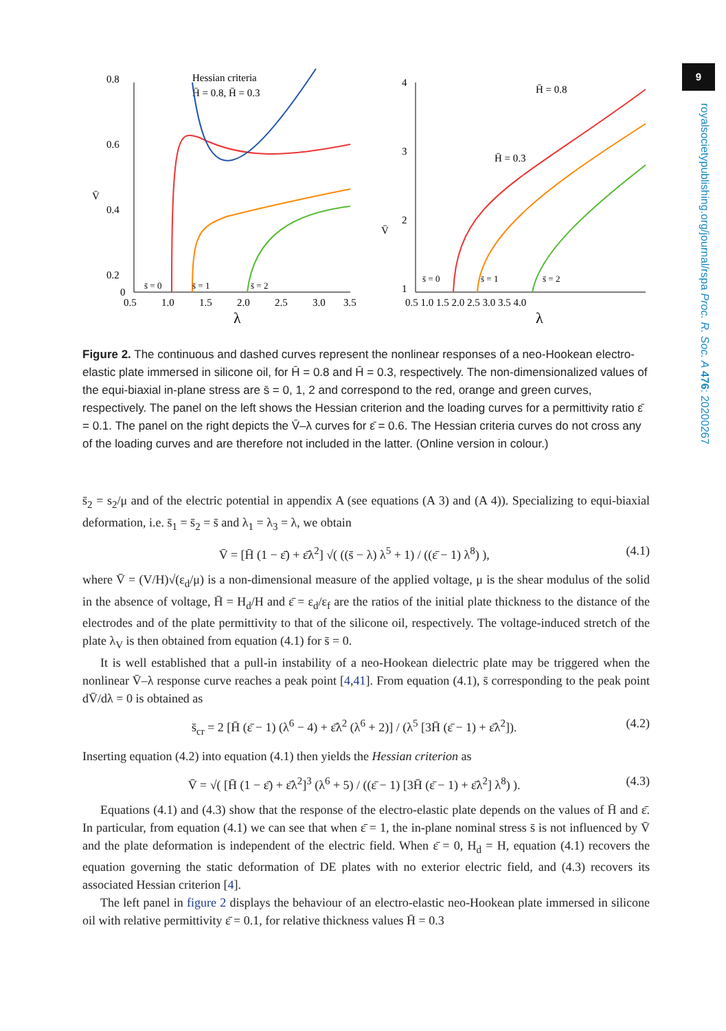9
royalsocietypublishing.org/journal/rspa Proc. R. Soc. A 476: 20200267
0.8
0.6
0.4
0.2
0
V̄
0.5
1.0
1.5
2.0
2.5
3.0
3.5
λ
Hessian criteria
H̄ = 0.8, H̄ = 0.3
s̄ = 0
s̄ = 1
s̄ = 2
4
3
2
1
V̄
0.5 1.0 1.5 2.0 2.5 3.0 3.5 4.0
λ
H̄ = 0.8
H̄ = 0.3
s̄ = 0
s̄ = 1
s̄ = 2
Figure 2. The continuous and dashed curves represent the nonlinear responses of a neo-Hookean electro-elastic plate immersed in silicone oil, for H̄ = 0.8 and H̄ = 0.3, respectively. The non-dimensionalized values of the equi-biaxial in-plane stress are s̄ = 0, 1, 2 and correspond to the red, orange and green curves, respectively. The panel on the left shows the Hessian criterion and the loading curves for a permittivity ratio ε̄ = 0.1. The panel on the right depicts the V̄–λ curves for ε̄ = 0.6. The Hessian criteria curves do not cross any of the loading curves and are therefore not included in the latter. (Online version in colour.)
s̄<sub>2</sub> = s<sub>2</sub>/μ and of the electric potential in appendix A (see equations (A 3) and (A 4)). Specializing to equi-biaxial deformation, i.e. s̄<sub>1</sub> = s̄<sub>2</sub> = s̄ and λ<sub>1</sub> = λ<sub>3</sub> = λ, we obtain
V̄ = [H̄ (1 − ε̄) + ε̄λ<sup>2</sup>] √( ((s̄ − λ) λ<sup>5</sup> + 1) / ((ε̄ − 1) λ<sup>8</sup>) ), (4.1)
where V̄ = (V/H)√(ε<sub>d</sub>/μ) is a non-dimensional measure of the applied voltage, μ is the shear modulus of the solid in the absence of voltage, H̄ = H<sub>d</sub>/H and ε̄ = ε<sub>d</sub>/ε<sub>f</sub> are the ratios of the initial plate thickness to the distance of the electrodes and of the plate permittivity to that of the silicone oil, respectively. The voltage-induced stretch of the plate λ<sub>V</sub> is then obtained from equation (4.1) for s̄ = 0.
It is well established that a pull-in instability of a neo-Hookean dielectric plate may be triggered when the nonlinear V̄–λ response curve reaches a peak point [4,41]. From equation (4.1), s̄ corresponding to the peak point dV̄/dλ = 0 is obtained as
s̄<sub>cr</sub> = 2 [H̄ (ε̄ − 1) (λ<sup>6</sup> − 4) + ε̄λ<sup>2</sup> (λ<sup>6</sup> + 2)] / (λ<sup>5</sup> [3H̄ (ε̄ − 1) + ε̄λ<sup>2</sup>]). (4.2)
Inserting equation (4.2) into equation (4.1) then yields the Hessian criterion as
V̄ = √( [H̄ (1 − ε̄) + ε̄λ<sup>2</sup>]<sup>3</sup> (λ<sup>6</sup> + 5) / ((ε̄ − 1) [3H̄ (ε̄ − 1) + ε̄λ<sup>2</sup>] λ<sup>8</sup>) ). (4.3)
Equations (4.1) and (4.3) show that the response of the electro-elastic plate depends on the values of H̄ and ε̄. In particular, from equation (4.1) we can see that when ε̄ = 1, the in-plane nominal stress s̄ is not influenced by V̄ and the plate deformation is independent of the electric field. When ε̄ = 0, H<sub>d</sub> = H, equation (4.1) recovers the equation governing the static deformation of DE plates with no exterior electric field, and (4.3) recovers its associated Hessian criterion [4].
The left panel in figure 2 displays the behaviour of an electro-elastic neo-Hookean plate immersed in silicone oil with relative permittivity ε̄ = 0.1, for relative thickness values H̄ = 0.3